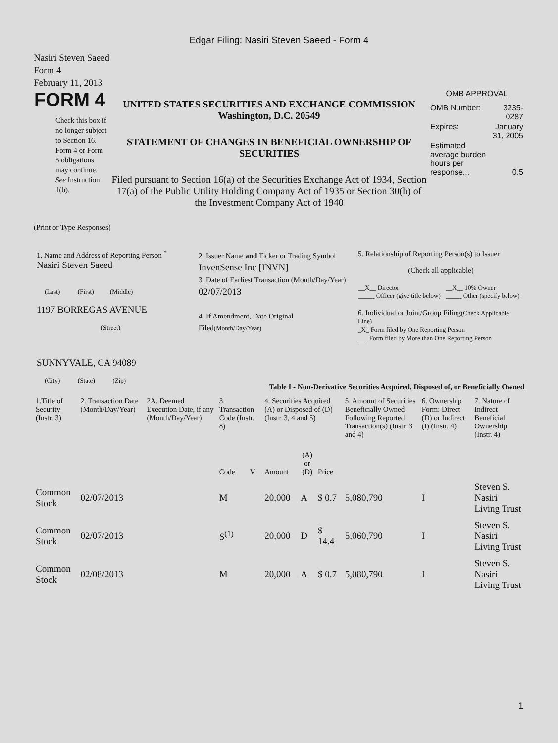Edgar Filing: Nasiri Steven Saeed - Form 4
Nasiri Steven Saeed
Form 4
February 11, 2013
| FORM 4 Check this box if no longer subject to Section 16. Form 4 or Form 5 obligations may continue. See Instruction 1(b). | UNITED STATES SECURITIES AND EXCHANGE COMMISSION Washington, D.C. 20549 STATEMENT OF CHANGES IN BENEFICIAL OWNERSHIP OF SECURITIES Filed pursuant to Section 16(a) of the Securities Exchange Act of 1934, Section 17(a) of the Public Utility Holding Company Act of 1935 or Section 30(h) of the Investment Company Act of 1940 | OMB APPROVAL / OMB Number: / 3235-0287 / / Expires: / January 31, 2005 / / Estimated average burden hours per response... / 0.5 / |
(Print or Type Responses)
| 1. Name and Address of Reporting Person <sup>*</sup> Nasiri Steven Saeed (Last) (First) (Middle) 1197 BORREGAS AVENUE (Street) SUNNYVALE, CA 94089 (City) (State) (Zip) | 2. Issuer Name and Ticker or Trading Symbol InvenSense Inc [INVN] 3. Date of Earliest Transaction (Month/Day/Year) 02/07/2013 4. If Amendment, Date Original Filed (Month/Day/Year) | 5. Relationship of Reporting Person(s) to Issuer (Check all applicable) / __X__ Director _____ Officer (give title below) / __X__ 10% Owner _____ Other (specify below) / 6. Individual or Joint/Group Filing (Check Applicable Line) _X_ Form filed by One Reporting Person ___ Form filed by More than One Reporting Person |
Table I - Non-Derivative Securities Acquired, Disposed of, or Beneficially Owned
| 1.Title of Security (Instr. 3) | 2. Transaction Date (Month/Day/Year) | 2A. Deemed Execution Date, if any (Month/Day/Year) | 3. Transaction Code (Instr. 8) | | 4. Securities Acquired (A) or Disposed of (D) (Instr. 3, 4 and 5) | | | 5. Amount of Securities Beneficially Owned Following Reported Transaction(s) (Instr. 3 and 4) | 6. Ownership Form: Direct (D) or Indirect (I) (Instr. 4) | 7. Nature of Indirect Beneficial Ownership (Instr. 4) |
| | | | Code | V | Amount | (A) or (D) | Price | | | |
| Common Stock | 02/07/2013 | | M | | 20,000 | A | $ 0.7 | 5,080,790 | I | Steven S. Nasiri Living Trust |
| Common Stock | 02/07/2013 | | S<sup>(1)</sup> | | 20,000 | D | $ 14.4 | 5,060,790 | I | Steven S. Nasiri Living Trust |
| Common Stock | 02/08/2013 | | M | | 20,000 | A | $ 0.7 | 5,080,790 | I | Steven S. Nasiri Living Trust |
1